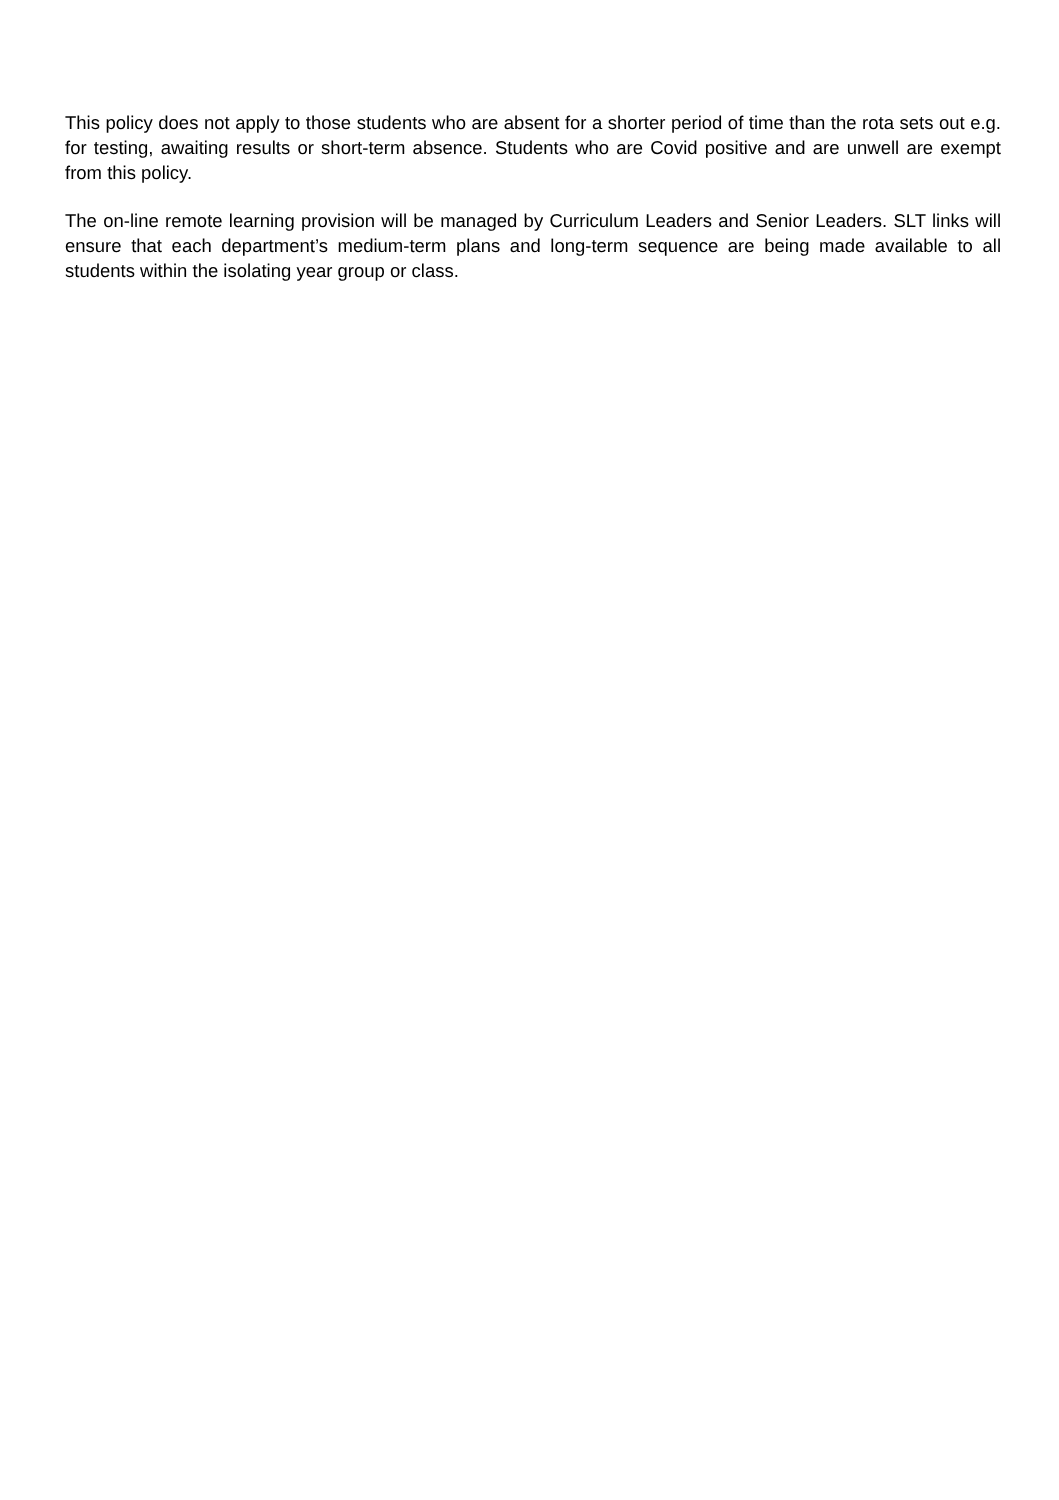This policy does not apply to those students who are absent for a shorter period of time than the rota sets out e.g. for testing, awaiting results or short-term absence. Students who are Covid positive and are unwell are exempt from this policy.
The on-line remote learning provision will be managed by Curriculum Leaders and Senior Leaders. SLT links will ensure that each department’s medium-term plans and long-term sequence are being made available to all students within the isolating year group or class.